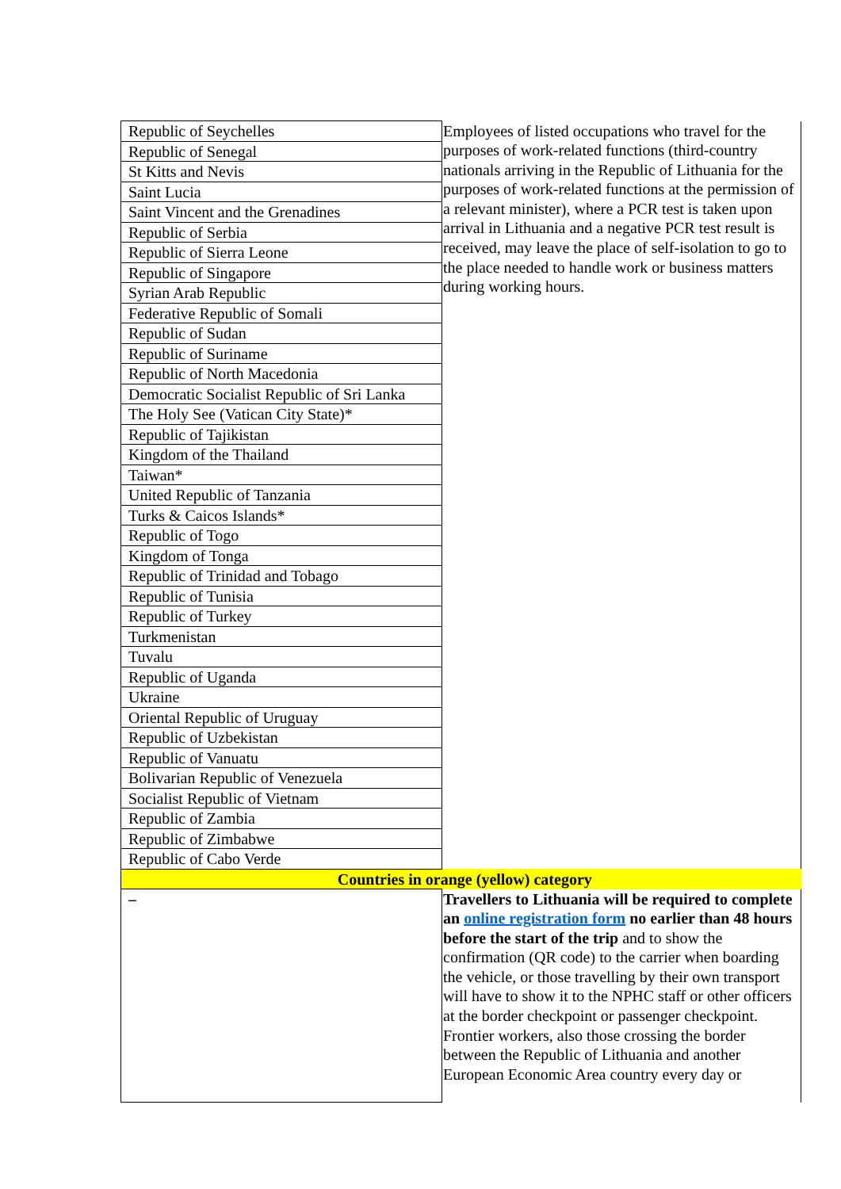| Republic of Seychelles | Employees of listed occupations who travel for the purposes of work-related functions (third-country nationals arriving in the Republic of Lithuania for the purposes of work-related functions at the permission of a relevant minister), where a PCR test is taken upon arrival in Lithuania and a negative PCR test result is received, may leave the place of self-isolation to go to the place needed to handle work or business matters during working hours. |
| Republic of Senegal | |
| St Kitts and Nevis | |
| Saint Lucia | |
| Saint Vincent and the Grenadines | |
| Republic of Serbia | |
| Republic of Sierra Leone | |
| Republic of Singapore | |
| Syrian Arab Republic | |
| Federative Republic of Somali | |
| Republic of Sudan | |
| Republic of Suriname | |
| Republic of North Macedonia | |
| Democratic Socialist Republic of Sri Lanka | |
| The Holy See (Vatican City State)* | |
| Republic of Tajikistan | |
| Kingdom of the Thailand | |
| Taiwan* | |
| United Republic of Tanzania | |
| Turks & Caicos Islands* | |
| Republic of Togo | |
| Kingdom of Tonga | |
| Republic of Trinidad and Tobago | |
| Republic of Tunisia | |
| Republic of Turkey | |
| Turkmenistan | |
| Tuvalu | |
| Republic of Uganda | |
| Ukraine | |
| Oriental Republic of Uruguay | |
| Republic of Uzbekistan | |
| Republic of Vanuatu | |
| Bolivarian Republic of Venezuela | |
| Socialist Republic of Vietnam | |
| Republic of Zambia | |
| Republic of Zimbabwe | |
| Republic of Cabo Verde | |
| Countries in orange (yellow) category | |
| – | Travellers to Lithuania will be required to complete an online registration form no earlier than 48 hours before the start of the trip and to show the confirmation (QR code) to the carrier when boarding the vehicle, or those travelling by their own transport will have to show it to the NPHC staff or other officers at the border checkpoint or passenger checkpoint. Frontier workers, also those crossing the border between the Republic of Lithuania and another European Economic Area country every day or |